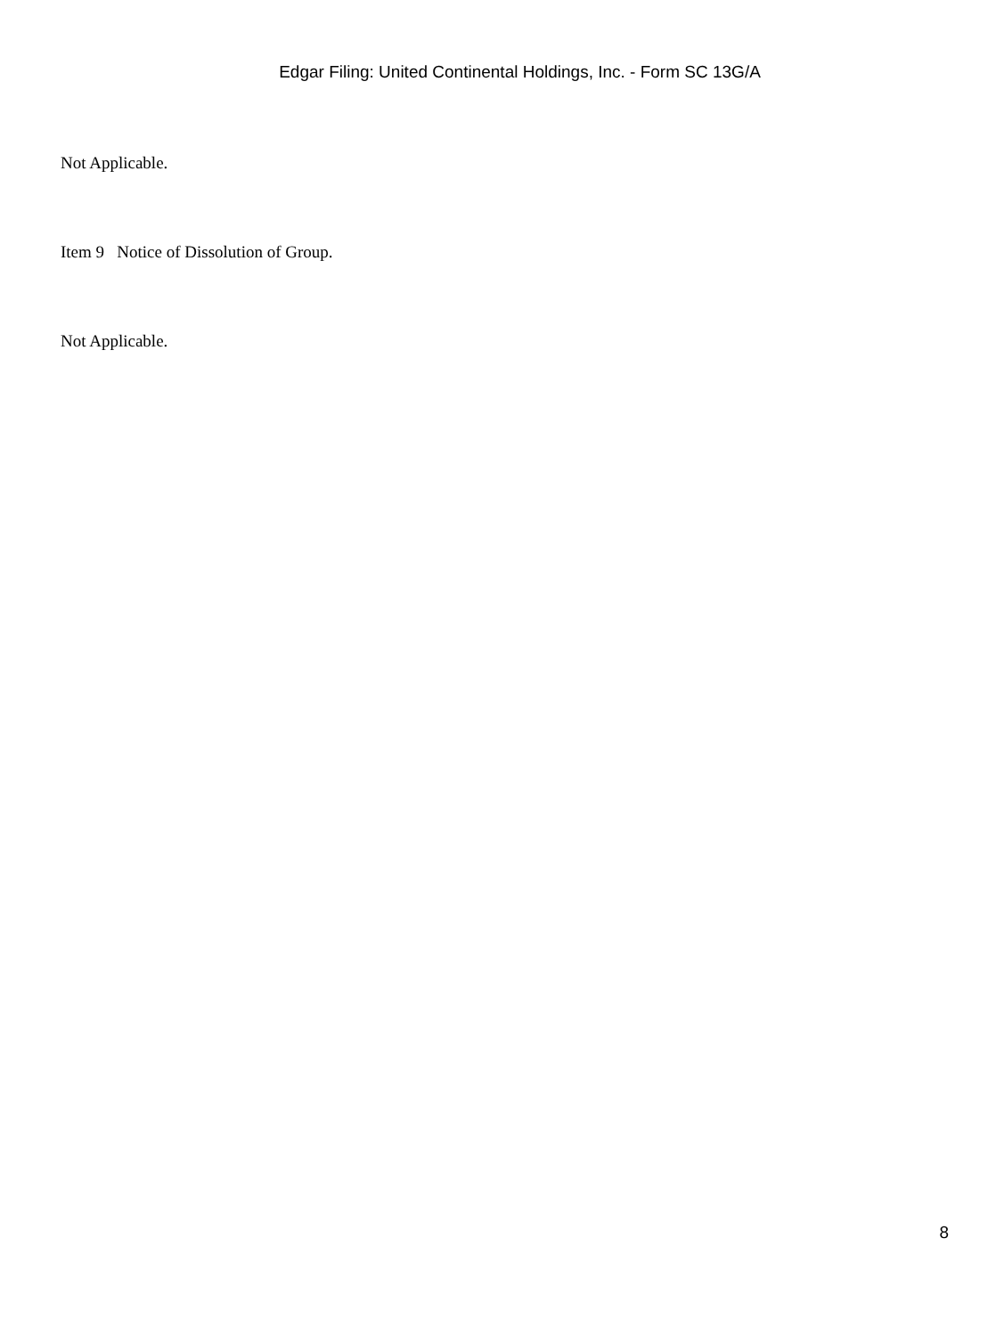Edgar Filing: United Continental Holdings, Inc. - Form SC 13G/A
Not Applicable.
Item 9 Notice of Dissolution of Group.
Not Applicable.
8